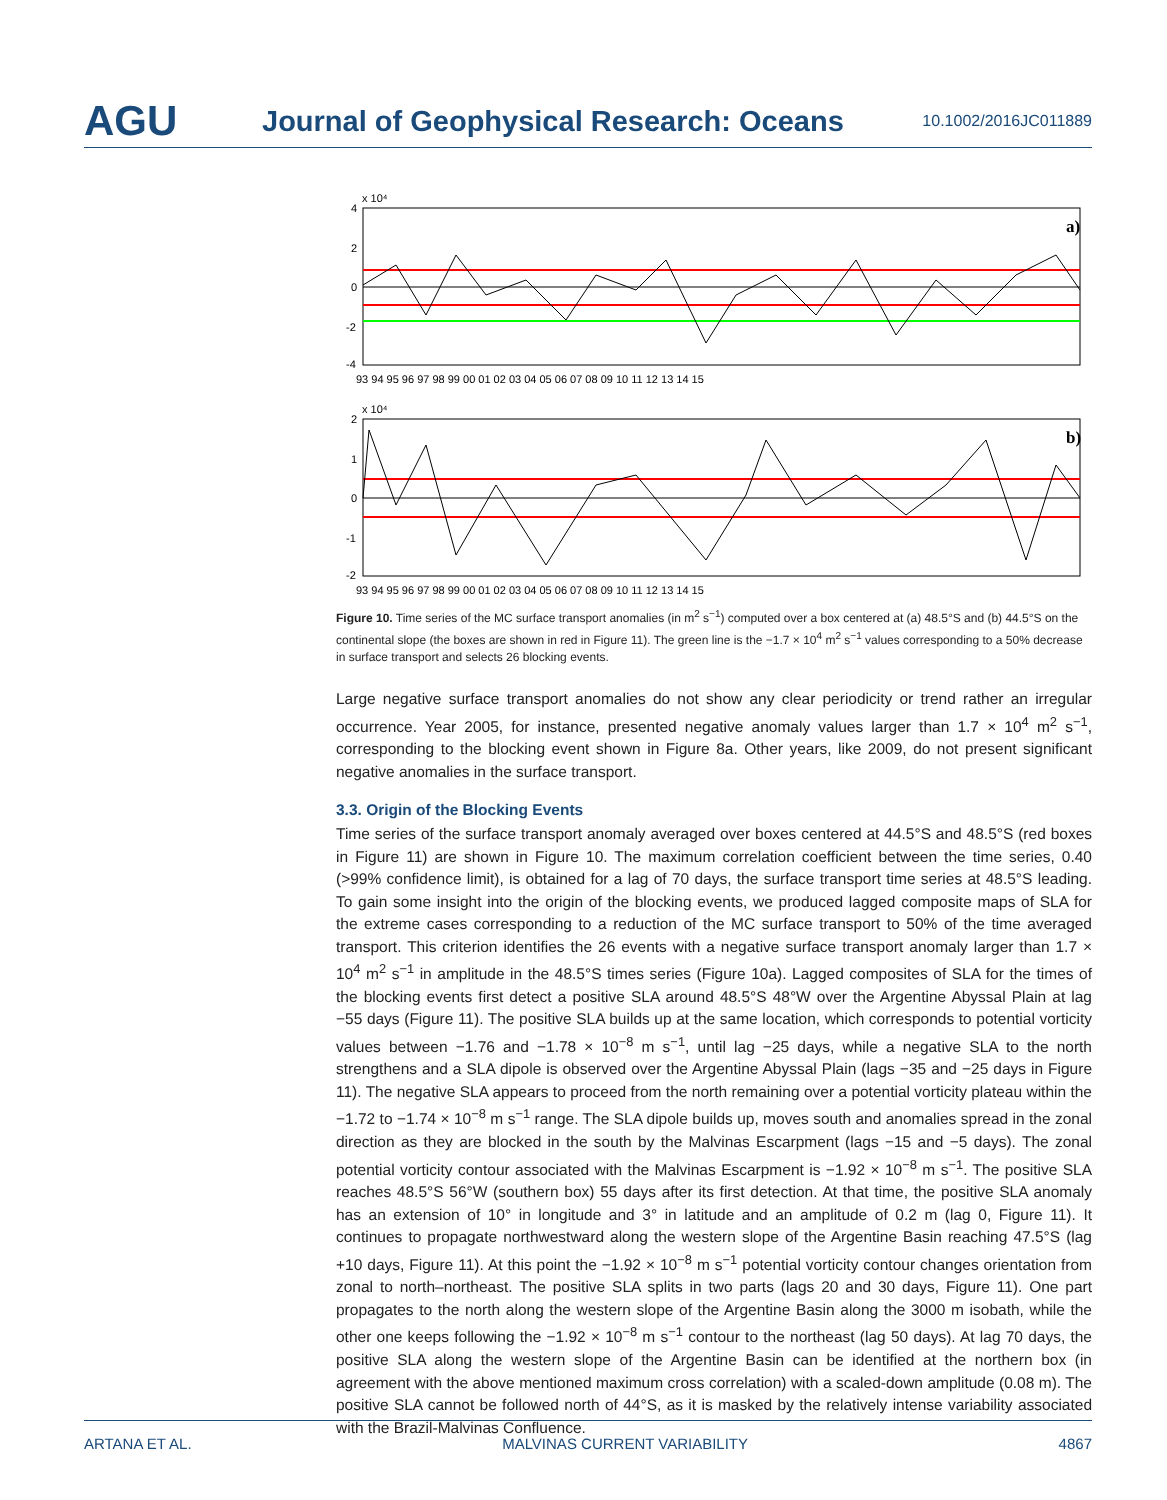AGU
Journal of Geophysical Research: Oceans
10.1002/2016JC011889
x 10⁴
4
2
0
-2
-4
a)
93 94 95 96 97 98 99 00 01 02 03 04 05 06 07 08 09 10 11 12 13 14 15
x 10⁴
2
1
0
-1
-2
b)
93 94 95 96 97 98 99 00 01 02 03 04 05 06 07 08 09 10 11 12 13 14 15
Figure 10. Time series of the MC surface transport anomalies (in m<sup>2</sup> s<sup>−1</sup>) computed over a box centered at (a) 48.5°S and (b) 44.5°S on the continental slope (the boxes are shown in red in Figure 11). The green line is the −1.7 × 10<sup>4</sup> m<sup>2</sup> s<sup>−1</sup> values corresponding to a 50% decrease in surface transport and selects 26 blocking events.
Large negative surface transport anomalies do not show any clear periodicity or trend rather an irregular occurrence. Year 2005, for instance, presented negative anomaly values larger than 1.7 × 10<sup>4</sup> m<sup>2</sup> s<sup>−1</sup>, corresponding to the blocking event shown in Figure 8a. Other years, like 2009, do not present significant negative anomalies in the surface transport.
3.3. Origin of the Blocking Events
Time series of the surface transport anomaly averaged over boxes centered at 44.5°S and 48.5°S (red boxes in Figure 11) are shown in Figure 10. The maximum correlation coefficient between the time series, 0.40 (>99% confidence limit), is obtained for a lag of 70 days, the surface transport time series at 48.5°S leading. To gain some insight into the origin of the blocking events, we produced lagged composite maps of SLA for the extreme cases corresponding to a reduction of the MC surface transport to 50% of the time averaged transport. This criterion identifies the 26 events with a negative surface transport anomaly larger than 1.7 × 10<sup>4</sup> m<sup>2</sup> s<sup>−1</sup> in amplitude in the 48.5°S times series (Figure 10a). Lagged composites of SLA for the times of the blocking events first detect a positive SLA around 48.5°S 48°W over the Argentine Abyssal Plain at lag −55 days (Figure 11). The positive SLA builds up at the same location, which corresponds to potential vorticity values between −1.76 and −1.78 × 10<sup>−8</sup> m s<sup>−1</sup>, until lag −25 days, while a negative SLA to the north strengthens and a SLA dipole is observed over the Argentine Abyssal Plain (lags −35 and −25 days in Figure 11). The negative SLA appears to proceed from the north remaining over a potential vorticity plateau within the −1.72 to −1.74 × 10<sup>−8</sup> m s<sup>−1</sup> range. The SLA dipole builds up, moves south and anomalies spread in the zonal direction as they are blocked in the south by the Malvinas Escarpment (lags −15 and −5 days). The zonal potential vorticity contour associated with the Malvinas Escarpment is −1.92 × 10<sup>−8</sup> m s<sup>−1</sup>. The positive SLA reaches 48.5°S 56°W (southern box) 55 days after its first detection. At that time, the positive SLA anomaly has an extension of 10° in longitude and 3° in latitude and an amplitude of 0.2 m (lag 0, Figure 11). It continues to propagate northwestward along the western slope of the Argentine Basin reaching 47.5°S (lag +10 days, Figure 11). At this point the −1.92 × 10<sup>−8</sup> m s<sup>−1</sup> potential vorticity contour changes orientation from zonal to north–northeast. The positive SLA splits in two parts (lags 20 and 30 days, Figure 11). One part propagates to the north along the western slope of the Argentine Basin along the 3000 m isobath, while the other one keeps following the −1.92 × 10<sup>−8</sup> m s<sup>−1</sup> contour to the northeast (lag 50 days). At lag 70 days, the positive SLA along the western slope of the Argentine Basin can be identified at the northern box (in agreement with the above mentioned maximum cross correlation) with a scaled-down amplitude (0.08 m). The positive SLA cannot be followed north of 44°S, as it is masked by the relatively intense variability associated with the Brazil-Malvinas Confluence.
ARTANA ET AL. MALVINAS CURRENT VARIABILITY 4867